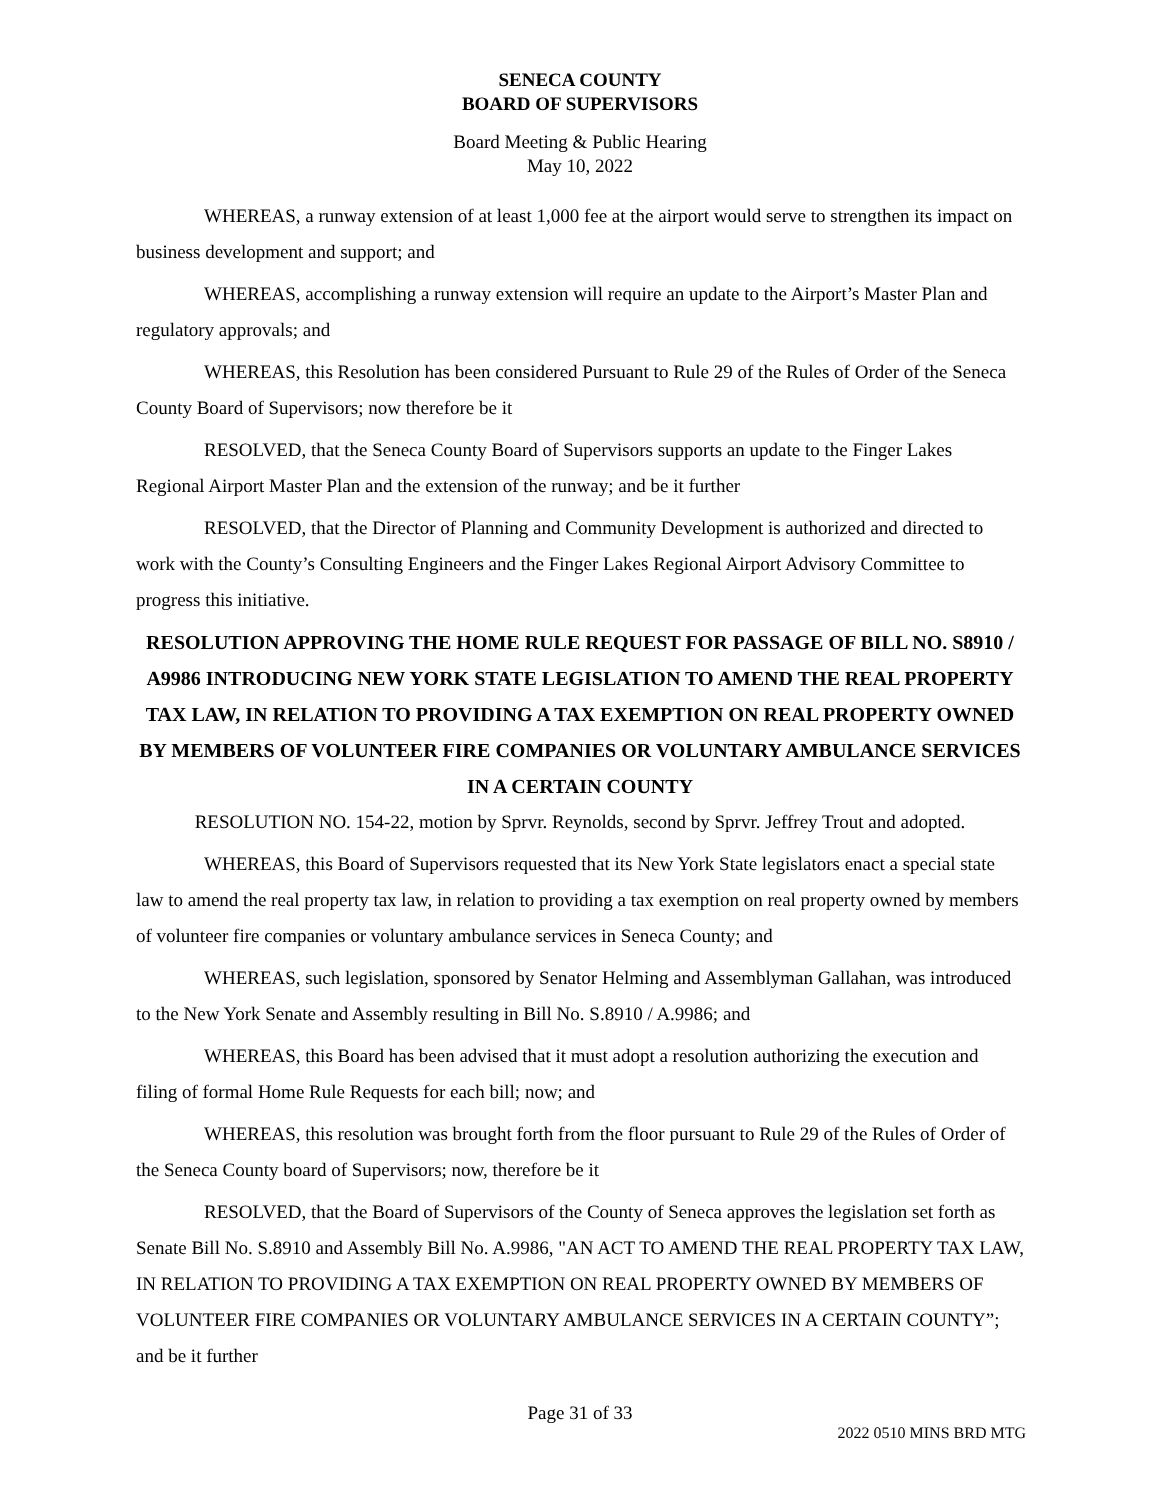SENECA COUNTY
BOARD OF SUPERVISORS
Board Meeting & Public Hearing
May 10, 2022
WHEREAS, a runway extension of at least 1,000 fee at the airport would serve to strengthen its impact on business development and support; and
WHEREAS, accomplishing a runway extension will require an update to the Airport’s Master Plan and regulatory approvals; and
WHEREAS, this Resolution has been considered Pursuant to Rule 29 of the Rules of Order of the Seneca County Board of Supervisors; now therefore be it
RESOLVED, that the Seneca County Board of Supervisors supports an update to the Finger Lakes Regional Airport Master Plan and the extension of the runway; and be it further
RESOLVED, that the Director of Planning and Community Development is authorized and directed to work with the County’s Consulting Engineers and the Finger Lakes Regional Airport Advisory Committee to progress this initiative.
RESOLUTION APPROVING THE HOME RULE REQUEST FOR PASSAGE OF BILL NO. S8910 / A9986 INTRODUCING NEW YORK STATE LEGISLATION TO AMEND THE REAL PROPERTY TAX LAW, IN RELATION TO PROVIDING A TAX EXEMPTION ON REAL PROPERTY OWNED BY MEMBERS OF VOLUNTEER FIRE COMPANIES OR VOLUNTARY AMBULANCE SERVICES IN A CERTAIN COUNTY
RESOLUTION NO. 154-22, motion by Sprvr. Reynolds, second by Sprvr. Jeffrey Trout and adopted.
WHEREAS, this Board of Supervisors requested that its New York State legislators enact a special state law to amend the real property tax law, in relation to providing a tax exemption on real property owned by members of volunteer fire companies or voluntary ambulance services in Seneca County; and
WHEREAS, such legislation, sponsored by Senator Helming and Assemblyman Gallahan, was introduced to the New York Senate and Assembly resulting in Bill No. S.8910 / A.9986; and
WHEREAS, this Board has been advised that it must adopt a resolution authorizing the execution and filing of formal Home Rule Requests for each bill; now; and
WHEREAS, this resolution was brought forth from the floor pursuant to Rule 29 of the Rules of Order of the Seneca County board of Supervisors; now, therefore be it
RESOLVED, that the Board of Supervisors of the County of Seneca approves the legislation set forth as Senate Bill No. S.8910 and Assembly Bill No. A.9986, "AN ACT TO AMEND THE REAL PROPERTY TAX LAW, IN RELATION TO PROVIDING A TAX EXEMPTION ON REAL PROPERTY OWNED BY MEMBERS OF VOLUNTEER FIRE COMPANIES OR VOLUNTARY AMBULANCE SERVICES IN A CERTAIN COUNTY”; and be it further
Page 31 of 33
2022 0510 MINS BRD MTG